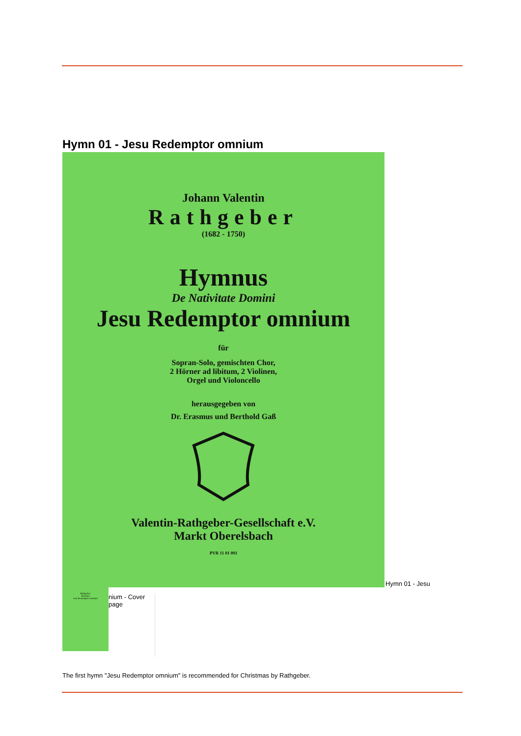Hymn 01 - Jesu Redemptor omnium
Johann Valentin
Rathgeber
(1682 - 1750)
Hymnus
De Nativitate Domini
Jesu Redemptor omnium
für
Sopran-Solo, gemischten Chor,
2 Hörner ad libitum, 2 Violinen,
Orgel und Violoncello
herausgegeben von
Dr. Erasmus und Berthold Gaß
Valentin-Rathgeber-Gesellschaft e.V.
Markt Oberelsbach
PVR 11 01 001
Hymn 01 - Jesu
Rathgeber
Hymnus
Jesu Redemptor omnium
nium - Cover page
The first hymn "Jesu Redemptor omnium" is recommended for Christmas by Rathgeber.